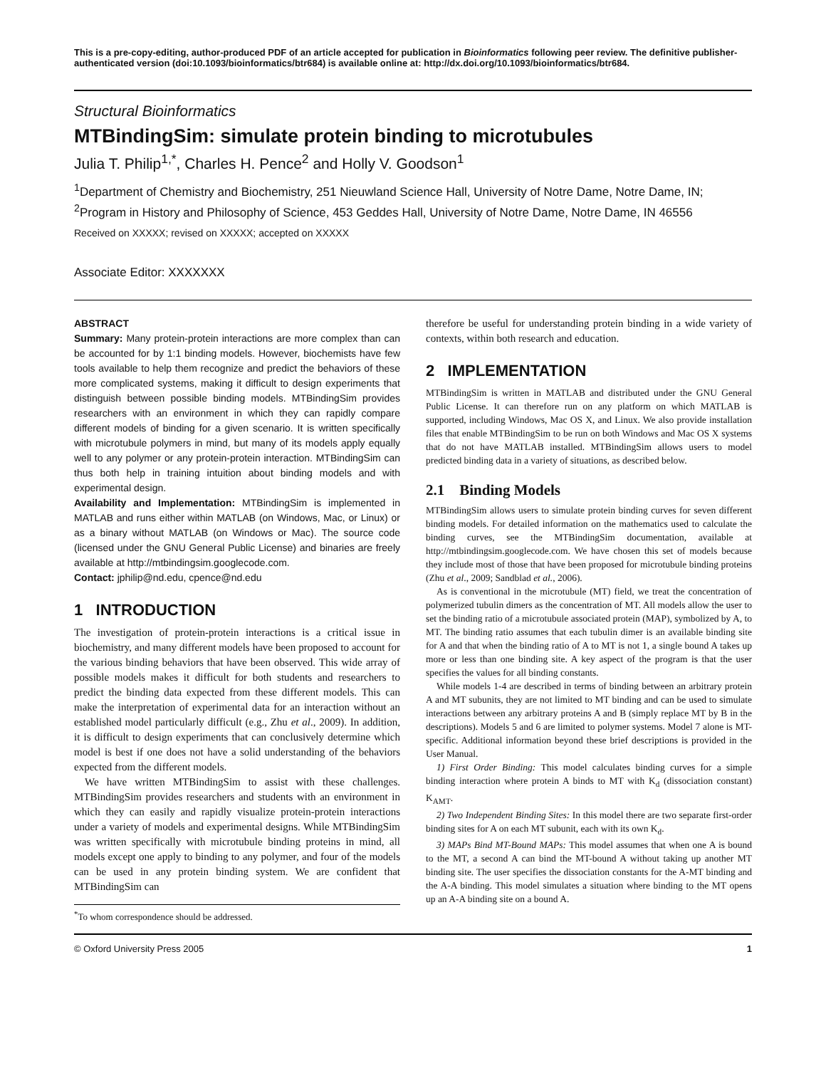This is a pre-copy-editing, author-produced PDF of an article accepted for publication in Bioinformatics following peer review. The definitive publisher-authenticated version (doi:10.1093/bioinformatics/btr684) is available online at: http://dx.doi.org/10.1093/bioinformatics/btr684.
Structural Bioinformatics
MTBindingSim: simulate protein binding to microtubules
Julia T. Philip<sup>1,*</sup>, Charles H. Pence<sup>2</sup> and Holly V. Goodson<sup>1</sup>
<sup>1</sup> Department of Chemistry and Biochemistry, 251 Nieuwland Science Hall, University of Notre Dame, Notre Dame, IN; <sup>2</sup>Program in History and Philosophy of Science, 453 Geddes Hall, University of Notre Dame, Notre Dame, IN 46556
Received on XXXXX; revised on XXXXX; accepted on XXXXX
Associate Editor: XXXXXXX
ABSTRACT
Summary: Many protein-protein interactions are more complex than can be accounted for by 1:1 binding models. However, biochemists have few tools available to help them recognize and predict the behaviors of these more complicated systems, making it difficult to design experiments that distinguish between possible binding models. MTBindingSim provides researchers with an environment in which they can rapidly compare different models of binding for a given scenario. It is written specifically with microtubule polymers in mind, but many of its models apply equally well to any polymer or any protein-protein interaction. MTBindingSim can thus both help in training intuition about binding models and with experimental design.
Availability and Implementation: MTBindingSim is implemented in MATLAB and runs either within MATLAB (on Windows, Mac, or Linux) or as a binary without MATLAB (on Windows or Mac). The source code (licensed under the GNU General Public License) and binaries are freely available at http://mtbindingsim.googlecode.com.
Contact: jphilip@nd.edu, cpence@nd.edu
1 INTRODUCTION
The investigation of protein-protein interactions is a critical issue in biochemistry, and many different models have been proposed to account for the various binding behaviors that have been observed. This wide array of possible models makes it difficult for both students and researchers to predict the binding data expected from these different models. This can make the interpretation of experimental data for an interaction without an established model particularly difficult (e.g., Zhu et al., 2009). In addition, it is difficult to design experiments that can conclusively determine which model is best if one does not have a solid understanding of the behaviors expected from the different models.
We have written MTBindingSim to assist with these challenges. MTBindingSim provides researchers and students with an environment in which they can easily and rapidly visualize protein-protein interactions under a variety of models and experimental designs. While MTBindingSim was written specifically with microtubule binding proteins in mind, all models except one apply to binding to any polymer, and four of the models can be used in any protein binding system. We are confident that MTBindingSim can
<sup>*</sup> To whom correspondence should be addressed.
therefore be useful for understanding protein binding in a wide variety of contexts, within both research and education.
2 IMPLEMENTATION
MTBindingSim is written in MATLAB and distributed under the GNU General Public License. It can therefore run on any platform on which MATLAB is supported, including Windows, Mac OS X, and Linux. We also provide installation files that enable MTBindingSim to be run on both Windows and Mac OS X systems that do not have MATLAB installed. MTBindingSim allows users to model predicted binding data in a variety of situations, as described below.
2.1 Binding Models
MTBindingSim allows users to simulate protein binding curves for seven different binding models. For detailed information on the mathematics used to calculate the binding curves, see the MTBindingSim documentation, available at http://mtbindingsim.googlecode.com. We have chosen this set of models because they include most of those that have been proposed for microtubule binding proteins (Zhu et al., 2009; Sandblad et al., 2006).
As is conventional in the microtubule (MT) field, we treat the concentration of polymerized tubulin dimers as the concentration of MT. All models allow the user to set the binding ratio of a microtubule associated protein (MAP), symbolized by A, to MT. The binding ratio assumes that each tubulin dimer is an available binding site for A and that when the binding ratio of A to MT is not 1, a single bound A takes up more or less than one binding site. A key aspect of the program is that the user specifies the values for all binding constants.
While models 1-4 are described in terms of binding between an arbitrary protein A and MT subunits, they are not limited to MT binding and can be used to simulate interactions between any arbitrary proteins A and B (simply replace MT by B in the descriptions). Models 5 and 6 are limited to polymer systems. Model 7 alone is MT-specific. Additional information beyond these brief descriptions is provided in the User Manual.
1) First Order Binding: This model calculates binding curves for a simple binding interaction where protein A binds to MT with K<sub>d</sub> (dissociation constant) K<sub>AMT</sub>.
2) Two Independent Binding Sites: In this model there are two separate first-order binding sites for A on each MT subunit, each with its own K<sub>d</sub>.
3) MAPs Bind MT-Bound MAPs: This model assumes that when one A is bound to the MT, a second A can bind the MT-bound A without taking up another MT binding site. The user specifies the dissociation constants for the A-MT binding and the A-A binding. This model simulates a situation where binding to the MT opens up an A-A binding site on a bound A.
© Oxford University Press 2005 1